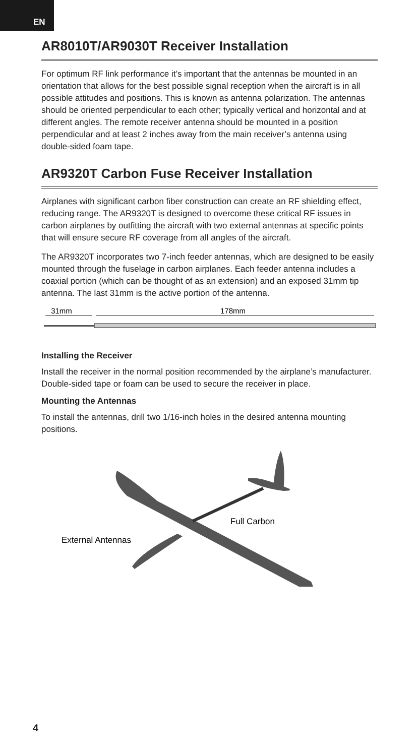EN
AR8010T/AR9030T Receiver Installation
For optimum RF link performance it’s important that the antennas be mounted in an orientation that allows for the best possible signal reception when the aircraft is in all possible attitudes and positions. This is known as antenna polarization. The antennas should be oriented perpendicular to each other; typically vertical and horizontal and at different angles. The remote receiver antenna should be mounted in a position perpendicular and at least 2 inches away from the main receiver’s antenna using double-sided foam tape.
AR9320T Carbon Fuse Receiver Installation
Airplanes with significant carbon fiber construction can create an RF shielding effect, reducing range. The AR9320T is designed to overcome these critical RF issues in carbon airplanes by outfitting the aircraft with two external antennas at specific points that will ensure secure RF coverage from all angles of the aircraft.
The AR9320T incorporates two 7-inch feeder antennas, which are designed to be easily mounted through the fuselage in carbon airplanes. Each feeder antenna includes a coaxial portion (which can be thought of as an extension) and an exposed 31mm tip antenna. The last 31mm is the active portion of the antenna.
31mm
178mm
Installing the Receiver
Install the receiver in the normal position recommended by the airplane’s manufacturer. Double-sided tape or foam can be used to secure the receiver in place.
Mounting the Antennas
To install the antennas, drill two 1/16-inch holes in the desired antenna mounting positions.
Full Carbon
External Antennas
4